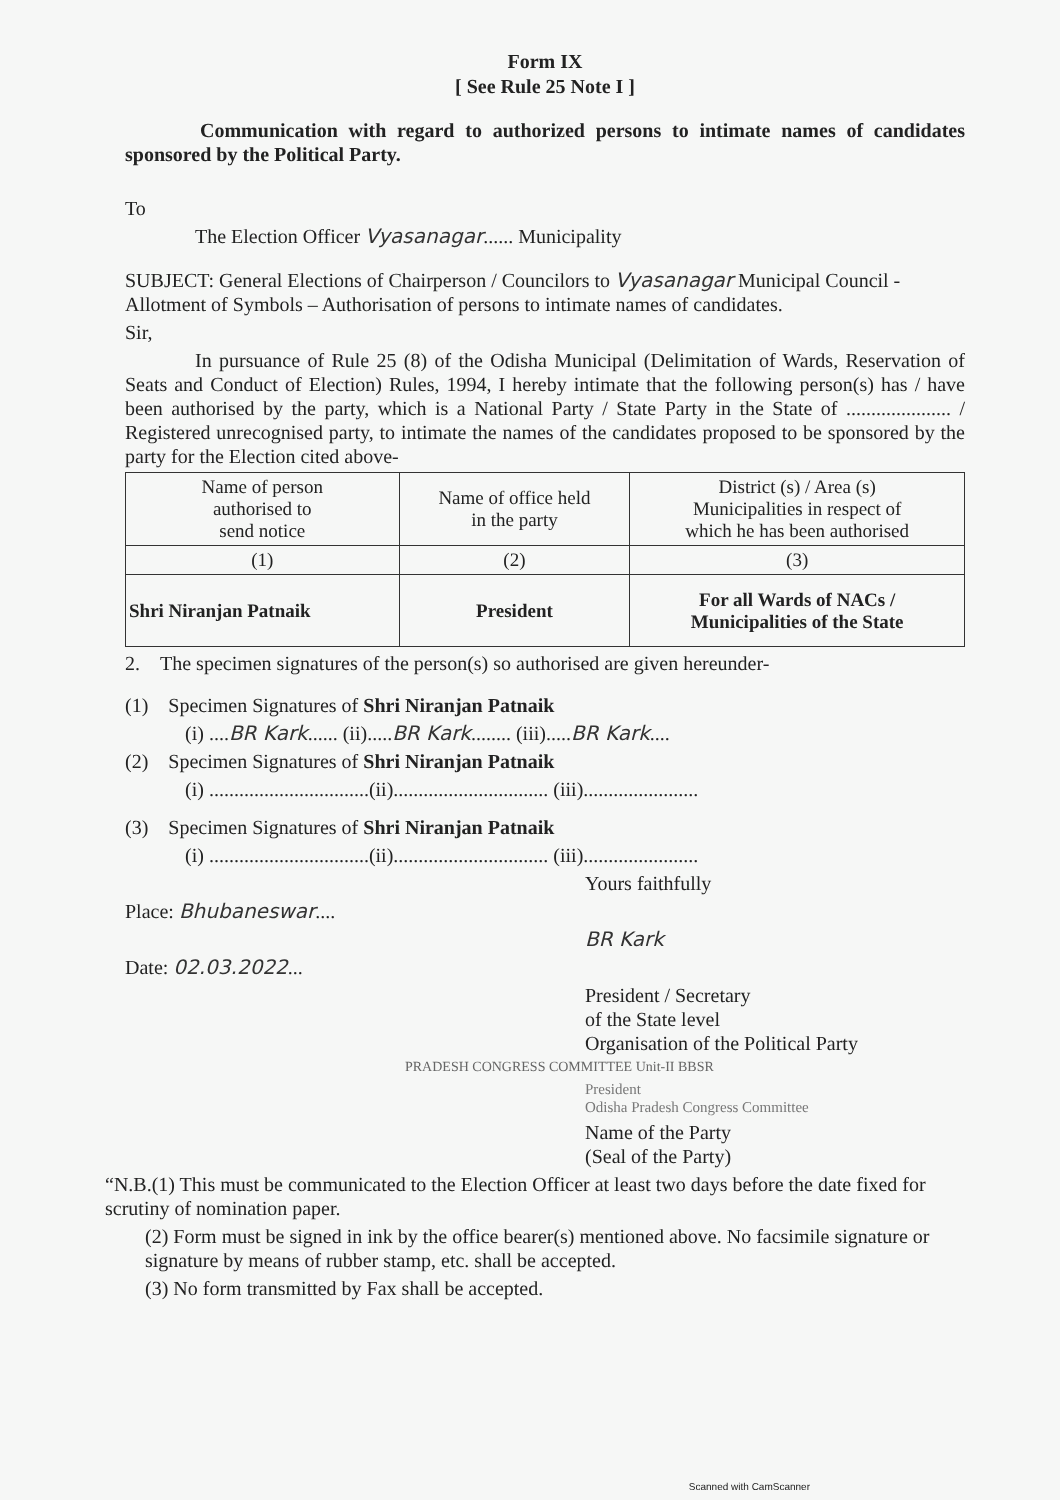Form IX
[ See Rule 25 Note I ]
Communication with regard to authorized persons to intimate names of candidates sponsored by the Political Party.
To
The Election Officer Vyasanagar...... Municipality
SUBJECT: General Elections of Chairperson / Councilors to Vyasanagar Municipal Council - Allotment of Symbols – Authorisation of persons to intimate names of candidates.
Sir,
In pursuance of Rule 25 (8) of the Odisha Municipal (Delimitation of Wards, Reservation of Seats and Conduct of Election) Rules, 1994, I hereby intimate that the following person(s) has / have been authorised by the party, which is a National Party / State Party in the State of ..................... / Registered unrecognised party, to intimate the names of the candidates proposed to be sponsored by the party for the Election cited above-
| Name of person authorised to send notice | Name of office held in the party | District (s) / Area (s) Municipalities in respect of which he has been authorised |
| --- | --- | --- |
| (1) | (2) | (3) |
| Shri Niranjan Patnaik | President | For all Wards of NACs / Municipalities of the State |
2. The specimen signatures of the person(s) so authorised are given hereunder-
(1) Specimen Signatures of Shri Niranjan Patnaik
(i) ....BR Kark...... (ii).....BR Kark........ (iii).....BR Kark....
(2) Specimen Signatures of Shri Niranjan Patnaik
(i) ................................(ii)............................... (iii).......................
(3) Specimen Signatures of Shri Niranjan Patnaik
(i) ................................(ii)............................... (iii).......................
Yours faithfully
Place: Bhubaneswar....
BR Kark
Date: 02.03.2022...
President / Secretary
of the State level
Organisation of the Political Party
PRADESH CONGRESS COMMITTEE Unit-II BBSR
President
Odisha Pradesh Congress Committee
Name of the Party
(Seal of the Party)
“N.B.(1) This must be communicated to the Election Officer at least two days before the date fixed for scrutiny of nomination paper.
(2) Form must be signed in ink by the office bearer(s) mentioned above. No facsimile signature or signature by means of rubber stamp, etc. shall be accepted.
(3) No form transmitted by Fax shall be accepted.
Scanned with CamScanner